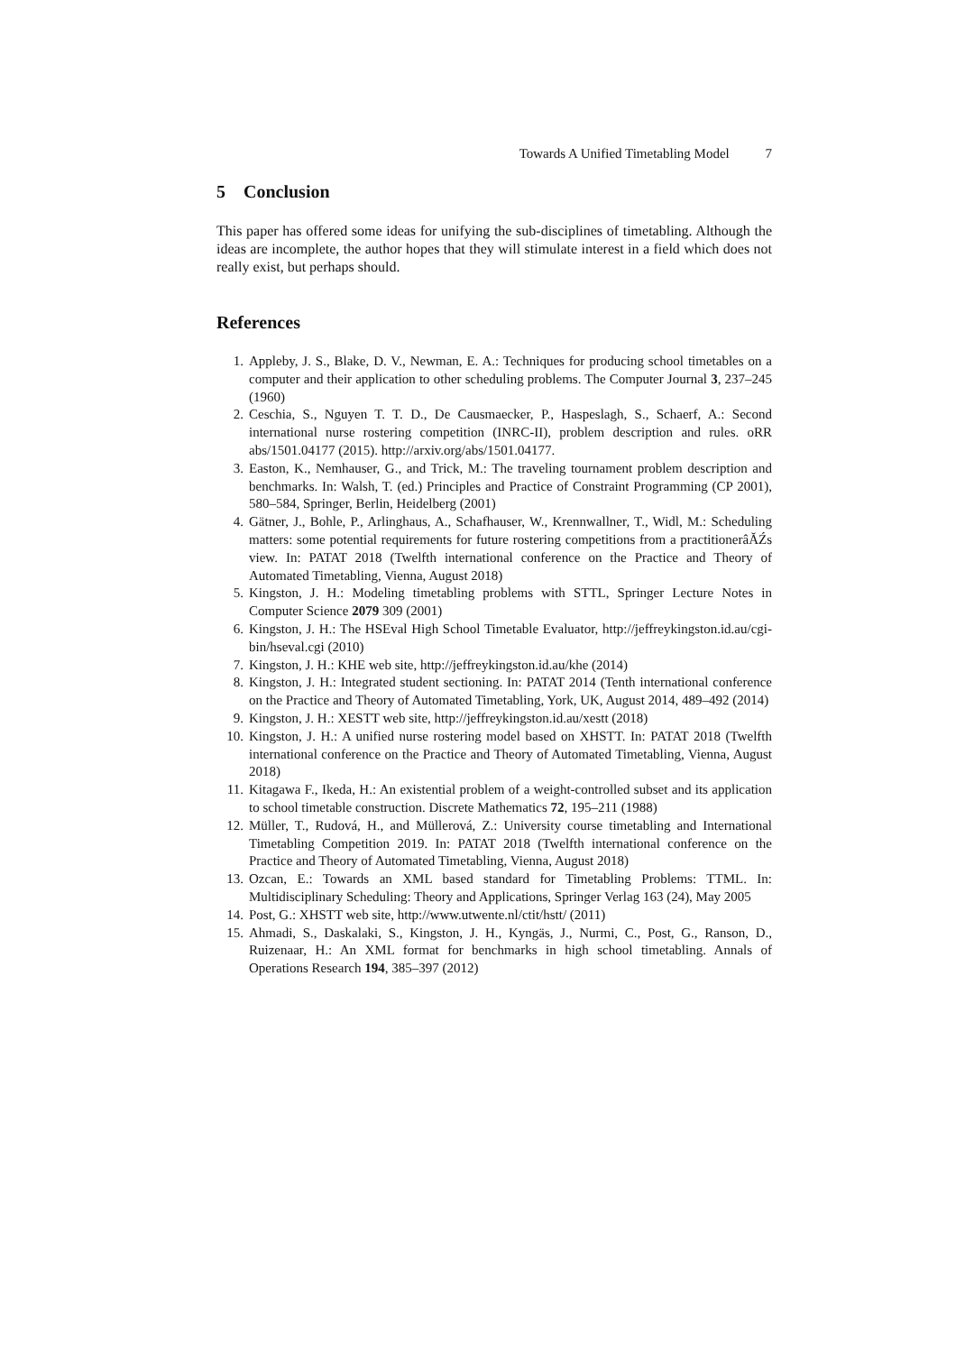Towards A Unified Timetabling Model 7
5 Conclusion
This paper has offered some ideas for unifying the sub-disciplines of timetabling. Although the ideas are incomplete, the author hopes that they will stimulate interest in a field which does not really exist, but perhaps should.
References
1. Appleby, J. S., Blake, D. V., Newman, E. A.: Techniques for producing school timetables on a computer and their application to other scheduling problems. The Computer Journal 3, 237–245 (1960)
2. Ceschia, S., Nguyen T. T. D., De Causmaecker, P., Haspeslagh, S., Schaerf, A.: Second international nurse rostering competition (INRC-II), problem description and rules. oRR abs/1501.04177 (2015). http://arxiv.org/abs/1501.04177.
3. Easton, K., Nemhauser, G., and Trick, M.: The traveling tournament problem description and benchmarks. In: Walsh, T. (ed.) Principles and Practice of Constraint Programming (CP 2001), 580–584, Springer, Berlin, Heidelberg (2001)
4. Gätner, J., Bohle, P., Arlinghaus, A., Schafhauser, W., Krennwallner, T., Widl, M.: Scheduling matters: some potential requirements for future rostering competitions from a practitionerâĂŹs view. In: PATAT 2018 (Twelfth international conference on the Practice and Theory of Automated Timetabling, Vienna, August 2018)
5. Kingston, J. H.: Modeling timetabling problems with STTL, Springer Lecture Notes in Computer Science 2079 309 (2001)
6. Kingston, J. H.: The HSEval High School Timetable Evaluator, http://jeffreykingston.id.au/cgi-bin/hseval.cgi (2010)
7. Kingston, J. H.: KHE web site, http://jeffreykingston.id.au/khe (2014)
8. Kingston, J. H.: Integrated student sectioning. In: PATAT 2014 (Tenth international conference on the Practice and Theory of Automated Timetabling, York, UK, August 2014, 489–492 (2014)
9. Kingston, J. H.: XESTT web site, http://jeffreykingston.id.au/xestt (2018)
10. Kingston, J. H.: A unified nurse rostering model based on XHSTT. In: PATAT 2018 (Twelfth international conference on the Practice and Theory of Automated Timetabling, Vienna, August 2018)
11. Kitagawa F., Ikeda, H.: An existential problem of a weight-controlled subset and its application to school timetable construction. Discrete Mathematics 72, 195–211 (1988)
12. Müller, T., Rudová, H., and Müllerová, Z.: University course timetabling and International Timetabling Competition 2019. In: PATAT 2018 (Twelfth international conference on the Practice and Theory of Automated Timetabling, Vienna, August 2018)
13. Ozcan, E.: Towards an XML based standard for Timetabling Problems: TTML. In: Multidisciplinary Scheduling: Theory and Applications, Springer Verlag 163 (24), May 2005
14. Post, G.: XHSTT web site, http://www.utwente.nl/ctit/hstt/ (2011)
15. Ahmadi, S., Daskalaki, S., Kingston, J. H., Kyngäs, J., Nurmi, C., Post, G., Ranson, D., Ruizenaar, H.: An XML format for benchmarks in high school timetabling. Annals of Operations Research 194, 385–397 (2012)